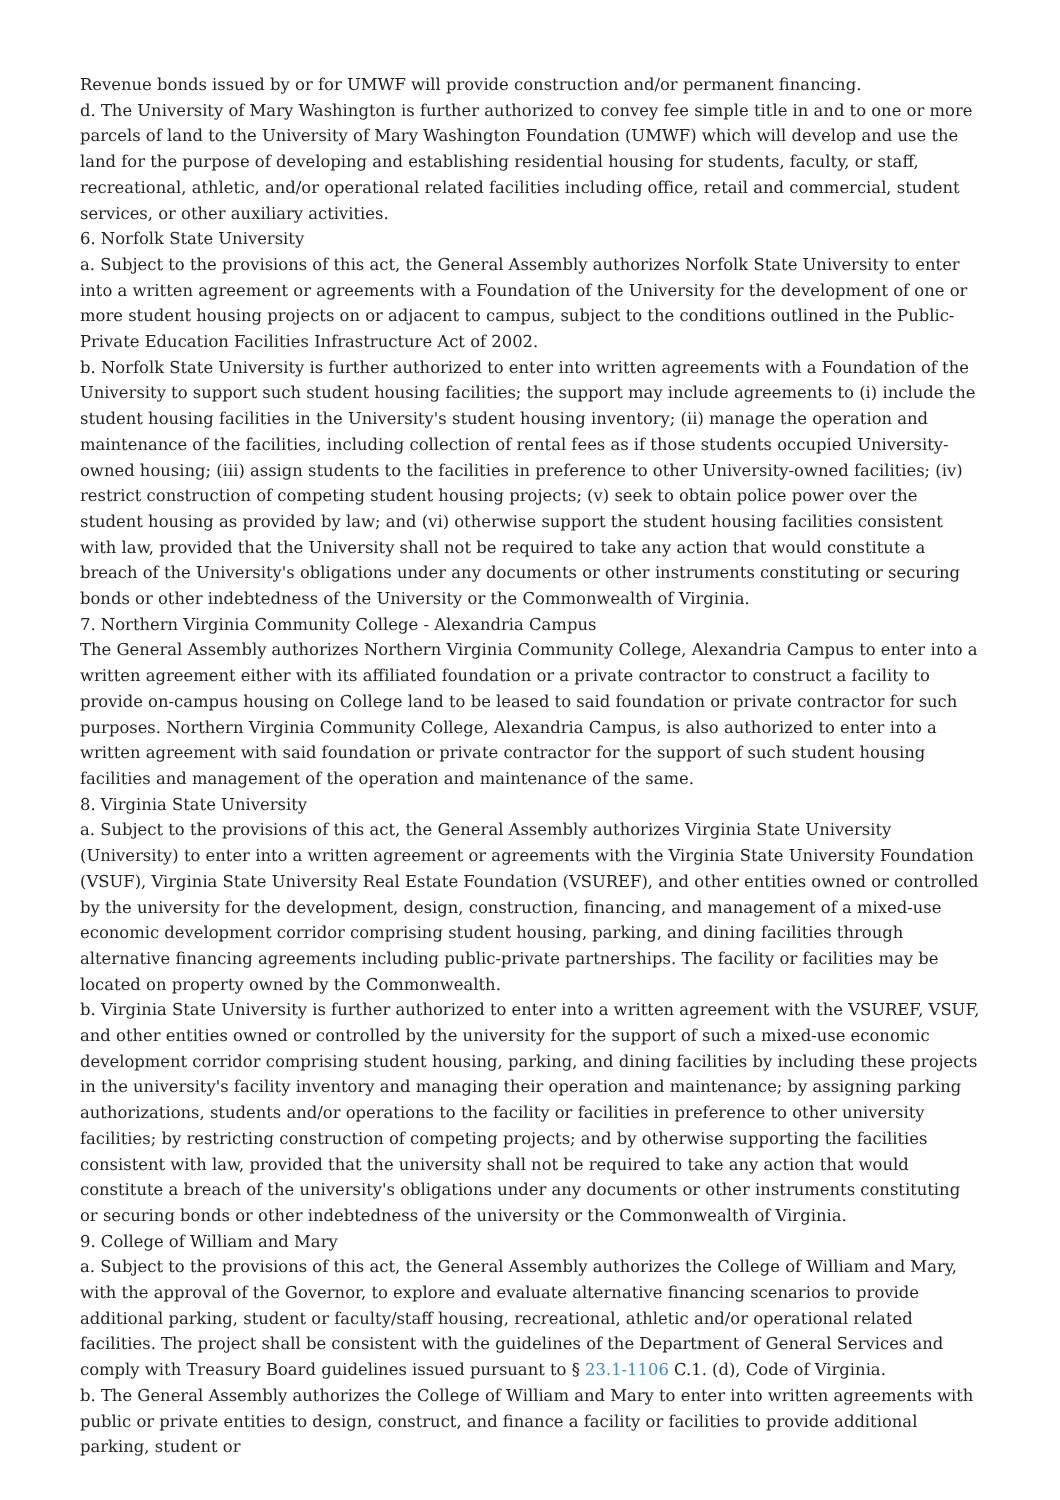Revenue bonds issued by or for UMWF will provide construction and/or permanent financing.
d. The University of Mary Washington is further authorized to convey fee simple title in and to one or more parcels of land to the University of Mary Washington Foundation (UMWF) which will develop and use the land for the purpose of developing and establishing residential housing for students, faculty, or staff, recreational, athletic, and/or operational related facilities including office, retail and commercial, student services, or other auxiliary activities.
6. Norfolk State University
a. Subject to the provisions of this act, the General Assembly authorizes Norfolk State University to enter into a written agreement or agreements with a Foundation of the University for the development of one or more student housing projects on or adjacent to campus, subject to the conditions outlined in the Public-Private Education Facilities Infrastructure Act of 2002.
b. Norfolk State University is further authorized to enter into written agreements with a Foundation of the University to support such student housing facilities; the support may include agreements to (i) include the student housing facilities in the University's student housing inventory; (ii) manage the operation and maintenance of the facilities, including collection of rental fees as if those students occupied University-owned housing; (iii) assign students to the facilities in preference to other University-owned facilities; (iv) restrict construction of competing student housing projects; (v) seek to obtain police power over the student housing as provided by law; and (vi) otherwise support the student housing facilities consistent with law, provided that the University shall not be required to take any action that would constitute a breach of the University's obligations under any documents or other instruments constituting or securing bonds or other indebtedness of the University or the Commonwealth of Virginia.
7. Northern Virginia Community College - Alexandria Campus
The General Assembly authorizes Northern Virginia Community College, Alexandria Campus to enter into a written agreement either with its affiliated foundation or a private contractor to construct a facility to provide on-campus housing on College land to be leased to said foundation or private contractor for such purposes. Northern Virginia Community College, Alexandria Campus, is also authorized to enter into a written agreement with said foundation or private contractor for the support of such student housing facilities and management of the operation and maintenance of the same.
8. Virginia State University
a. Subject to the provisions of this act, the General Assembly authorizes Virginia State University (University) to enter into a written agreement or agreements with the Virginia State University Foundation (VSUF), Virginia State University Real Estate Foundation (VSUREF), and other entities owned or controlled by the university for the development, design, construction, financing, and management of a mixed-use economic development corridor comprising student housing, parking, and dining facilities through alternative financing agreements including public-private partnerships. The facility or facilities may be located on property owned by the Commonwealth.
b. Virginia State University is further authorized to enter into a written agreement with the VSUREF, VSUF, and other entities owned or controlled by the university for the support of such a mixed-use economic development corridor comprising student housing, parking, and dining facilities by including these projects in the university's facility inventory and managing their operation and maintenance; by assigning parking authorizations, students and/or operations to the facility or facilities in preference to other university facilities; by restricting construction of competing projects; and by otherwise supporting the facilities consistent with law, provided that the university shall not be required to take any action that would constitute a breach of the university's obligations under any documents or other instruments constituting or securing bonds or other indebtedness of the university or the Commonwealth of Virginia.
9. College of William and Mary
a. Subject to the provisions of this act, the General Assembly authorizes the College of William and Mary, with the approval of the Governor, to explore and evaluate alternative financing scenarios to provide additional parking, student or faculty/staff housing, recreational, athletic and/or operational related facilities. The project shall be consistent with the guidelines of the Department of General Services and comply with Treasury Board guidelines issued pursuant to § 23.1-1106 C.1. (d), Code of Virginia.
b. The General Assembly authorizes the College of William and Mary to enter into written agreements with public or private entities to design, construct, and finance a facility or facilities to provide additional parking, student or